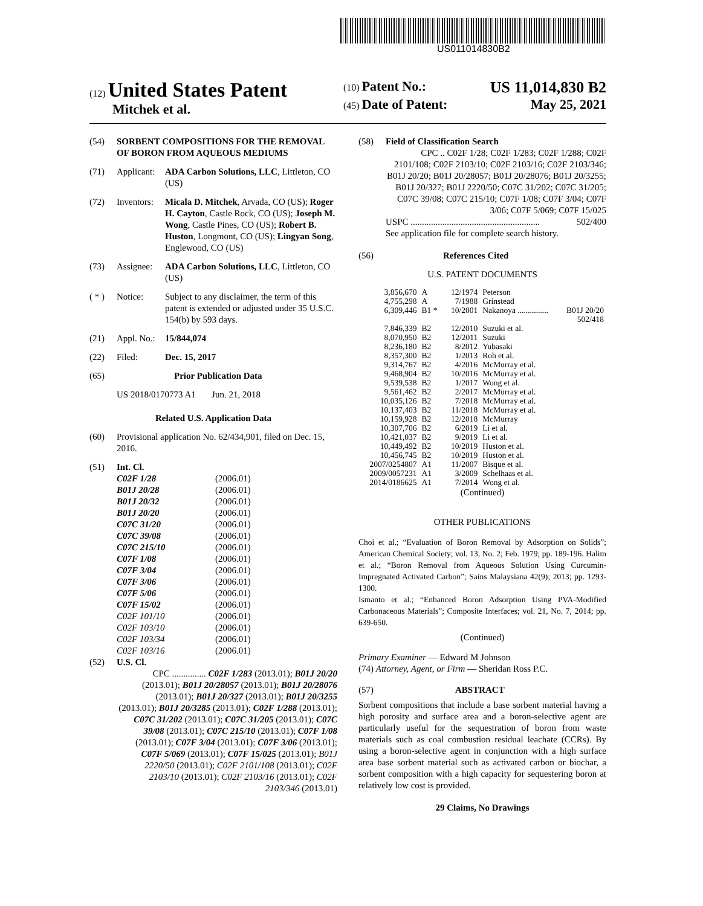US011014830B2
(12) United States Patent
Mitchek et al.
(10) Patent No.: US 11,014,830 B2
(45) Date of Patent: May 25, 2021
(54) SORBENT COMPOSITIONS FOR THE REMOVAL OF BORON FROM AQUEOUS MEDIUMS
(71) Applicant: ADA Carbon Solutions, LLC, Littleton, CO (US)
(72) Inventors: Micala D. Mitchek, Arvada, CO (US); Roger H. Cayton, Castle Rock, CO (US); Joseph M. Wong, Castle Pines, CO (US); Robert B. Huston, Longmont, CO (US); Lingyan Song, Englewood, CO (US)
(73) Assignee: ADA Carbon Solutions, LLC, Littleton, CO (US)
( * ) Notice: Subject to any disclaimer, the term of this patent is extended or adjusted under 35 U.S.C. 154(b) by 593 days.
(21) Appl. No.: 15/844,074
(22) Filed: Dec. 15, 2017
(65) Prior Publication Data
US 2018/0170773 A1 Jun. 21, 2018
Related U.S. Application Data
(60) Provisional application No. 62/434,901, filed on Dec. 15, 2016.
(51) Int. Cl.
| C02F 1/28 | (2006.01) |
| B01J 20/28 | (2006.01) |
| B01J 20/32 | (2006.01) |
| B01J 20/20 | (2006.01) |
| C07C 31/20 | (2006.01) |
| C07C 39/08 | (2006.01) |
| C07C 215/10 | (2006.01) |
| C07F 1/08 | (2006.01) |
| C07F 3/04 | (2006.01) |
| C07F 3/06 | (2006.01) |
| C07F 5/06 | (2006.01) |
| C07F 15/02 | (2006.01) |
| C02F 101/10 | (2006.01) |
| C02F 103/10 | (2006.01) |
| C02F 103/34 | (2006.01) |
| C02F 103/16 | (2006.01) |
(52) U.S. Cl.
CPC ............... C02F 1/283 (2013.01); B01J 20/20 (2013.01); B01J 20/28057 (2013.01); B01J 20/28076 (2013.01); B01J 20/327 (2013.01); B01J 20/3255 (2013.01); B01J 20/3285 (2013.01); C02F 1/288 (2013.01); C07C 31/202 (2013.01); C07C 31/205 (2013.01); C07C 39/08 (2013.01); C07C 215/10 (2013.01); C07F 1/08 (2013.01); C07F 3/04 (2013.01); C07F 3/06 (2013.01); C07F 5/069 (2013.01); C07F 15/025 (2013.01); B01J 2220/50 (2013.01); C02F 2101/108 (2013.01); C02F 2103/10 (2013.01); C02F 2103/16 (2013.01); C02F 2103/346 (2013.01)
(58) Field of Classification Search
CPC .. C02F 1/28; C02F 1/283; C02F 1/288; C02F 2101/108; C02F 2103/10; C02F 2103/16; C02F 2103/346; B01J 20/20; B01J 20/28057; B01J 20/28076; B01J 20/3255; B01J 20/327; B01J 2220/50; C07C 31/202; C07C 31/205; C07C 39/08; C07C 215/10; C07F 1/08; C07F 3/04; C07F 3/06; C07F 5/069; C07F 15/025
USPC ......................................................... 502/400
See application file for complete search history.
(56) References Cited
U.S. PATENT DOCUMENTS
| 3,856,670 | A | 12/1974 | Peterson |
| 4,755,298 | A | 7/1988 | Grinstead |
| 6,309,446 | B1 * | 10/2001 | Nakanoya ............... B01J 20/20 |
| | | | 502/418 |
| 7,846,339 | B2 | 12/2010 | Suzuki et al. |
| 8,070,950 | B2 | 12/2011 | Suzuki |
| 8,236,180 | B2 | 8/2012 | Yubasaki |
| 8,357,300 | B2 | 1/2013 | Roh et al. |
| 9,314,767 | B2 | 4/2016 | McMurray et al. |
| 9,468,904 | B2 | 10/2016 | McMurray et al. |
| 9,539,538 | B2 | 1/2017 | Wong et al. |
| 9,561,462 | B2 | 2/2017 | McMurray et al. |
| 10,035,126 | B2 | 7/2018 | McMurray et al. |
| 10,137,403 | B2 | 11/2018 | McMurray et al. |
| 10,159,928 | B2 | 12/2018 | McMurray |
| 10,307,706 | B2 | 6/2019 | Li et al. |
| 10,421,037 | B2 | 9/2019 | Li et al. |
| 10,449,492 | B2 | 10/2019 | Huston et al. |
| 10,456,745 | B2 | 10/2019 | Huston et al. |
| 2007/0254807 | A1 | 11/2007 | Bisque et al. |
| 2009/0057231 | A1 | 3/2009 | Schelhaas et al. |
| 2014/0186625 | A1 | 7/2014 | Wong et al. |
(Continued)
OTHER PUBLICATIONS
Choi et al.; “Evaluation of Boron Removal by Adsorption on Solids”; American Chemical Society; vol. 13, No. 2; Feb. 1979; pp. 189-196. Halim et al.; “Boron Removal from Aqueous Solution Using Curcumin-Impregnated Activated Carbon”; Sains Malaysiana 42(9); 2013; pp. 1293-1300.
Ismanto et al.; “Enhanced Boron Adsorption Using PVA-Modified Carbonaceous Materials”; Composite Interfaces; vol. 21, No. 7, 2014; pp. 639-650.
(Continued)
Primary Examiner — Edward M Johnson
(74) Attorney, Agent, or Firm — Sheridan Ross P.C.
(57) ABSTRACT
Sorbent compositions that include a base sorbent material having a high porosity and surface area and a boron-selective agent are particularly useful for the sequestration of boron from waste materials such as coal combustion residual leachate (CCRs). By using a boron-selective agent in conjunction with a high surface area base sorbent material such as activated carbon or biochar, a sorbent composition with a high capacity for sequestering boron at relatively low cost is provided.
29 Claims, No Drawings